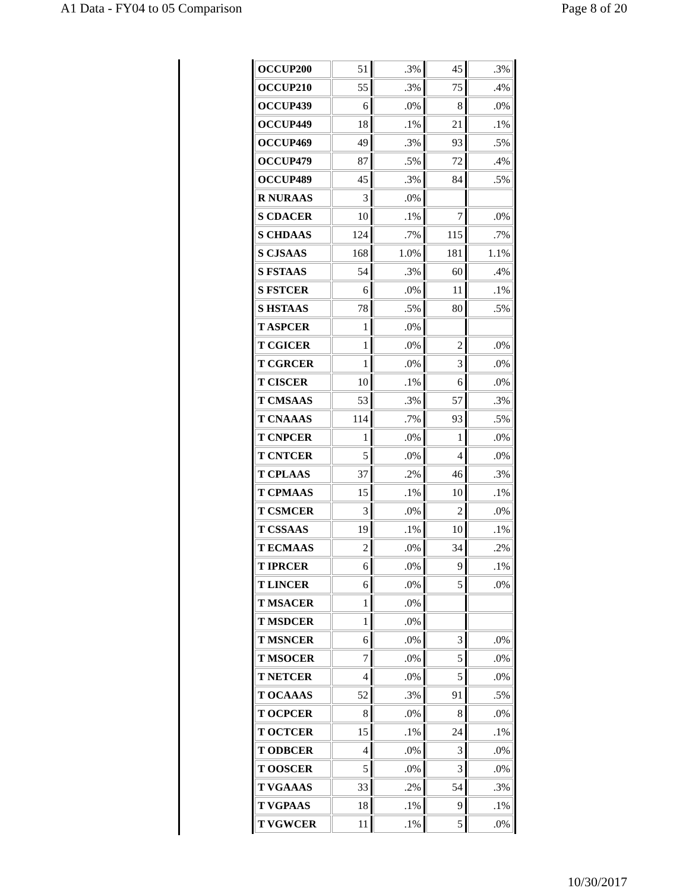A1 Data - FY04 to 05 Comparison Page 8 of 20
| OCCUP200 | 51 | .3% | 45 | .3% |
| OCCUP210 | 55 | .3% | 75 | .4% |
| OCCUP439 | 6 | .0% | 8 | .0% |
| OCCUP449 | 18 | .1% | 21 | .1% |
| OCCUP469 | 49 | .3% | 93 | .5% |
| OCCUP479 | 87 | .5% | 72 | .4% |
| OCCUP489 | 45 | .3% | 84 | .5% |
| R NURAAS | 3 | .0% | | |
| S CDACER | 10 | .1% | 7 | .0% |
| S CHDAAS | 124 | .7% | 115 | .7% |
| S CJSAAS | 168 | 1.0% | 181 | 1.1% |
| S FSTAAS | 54 | .3% | 60 | .4% |
| S FSTCER | 6 | .0% | 11 | .1% |
| S HSTAAS | 78 | .5% | 80 | .5% |
| T ASPCER | 1 | .0% | | |
| T CGICER | 1 | .0% | 2 | .0% |
| T CGRCER | 1 | .0% | 3 | .0% |
| T CISCER | 10 | .1% | 6 | .0% |
| T CMSAAS | 53 | .3% | 57 | .3% |
| T CNAAAS | 114 | .7% | 93 | .5% |
| T CNPCER | 1 | .0% | 1 | .0% |
| T CNTCER | 5 | .0% | 4 | .0% |
| T CPLAAS | 37 | .2% | 46 | .3% |
| T CPMAAS | 15 | .1% | 10 | .1% |
| T CSMCER | 3 | .0% | 2 | .0% |
| T CSSAAS | 19 | .1% | 10 | .1% |
| T ECMAAS | 2 | .0% | 34 | .2% |
| T IPRCER | 6 | .0% | 9 | .1% |
| T LINCER | 6 | .0% | 5 | .0% |
| T MSACER | 1 | .0% | | |
| T MSDCER | 1 | .0% | | |
| T MSNCER | 6 | .0% | 3 | .0% |
| T MSOCER | 7 | .0% | 5 | .0% |
| T NETCER | 4 | .0% | 5 | .0% |
| T OCAAAS | 52 | .3% | 91 | .5% |
| T OCPCER | 8 | .0% | 8 | .0% |
| T OCTCER | 15 | .1% | 24 | .1% |
| T ODBCER | 4 | .0% | 3 | .0% |
| T OOSCER | 5 | .0% | 3 | .0% |
| T VGAAAS | 33 | .2% | 54 | .3% |
| T VGPAAS | 18 | .1% | 9 | .1% |
| T VGWCER | 11 | .1% | 5 | .0% |
10/30/2017